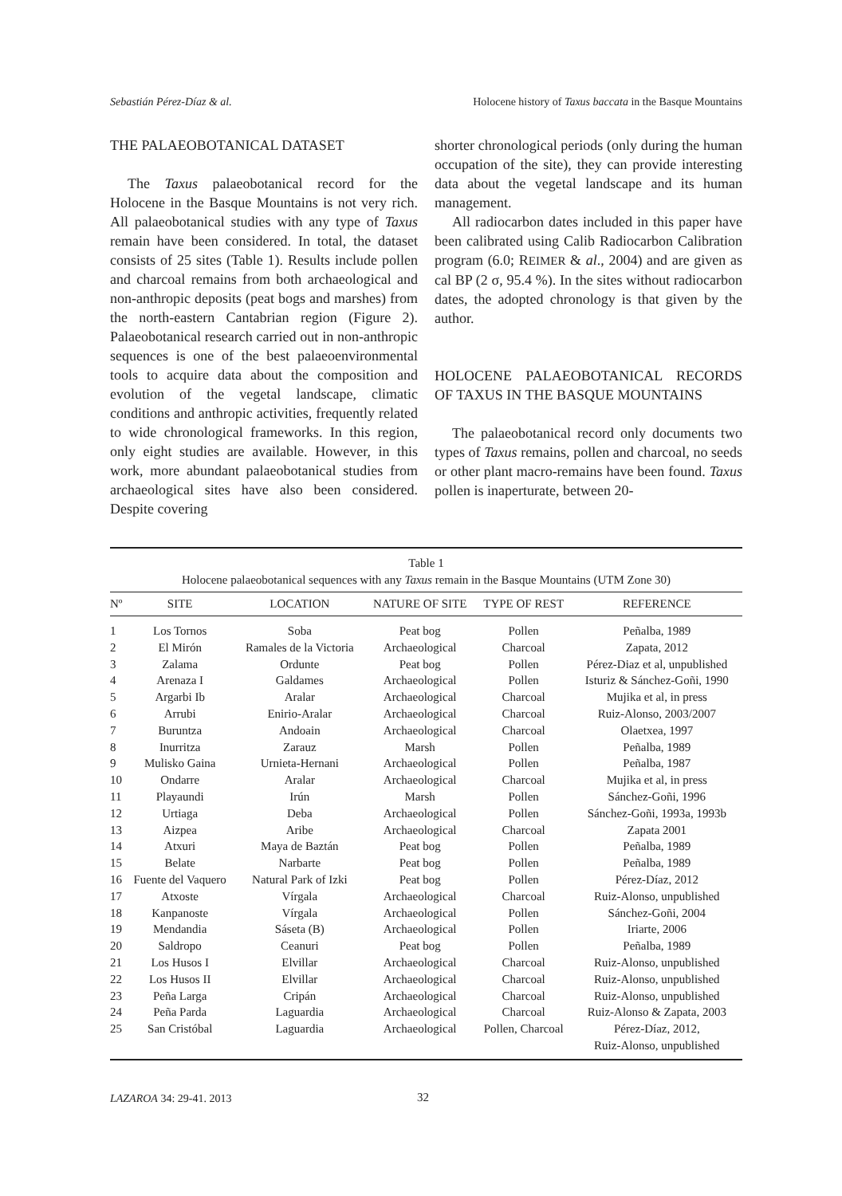Sebastián Pérez-Díaz & al. Holocene history of Taxus baccata in the Basque Mountains
THE PALAEOBOTANICAL DATASET
The Taxus palaeobotanical record for the Holocene in the Basque Mountains is not very rich. All palaeobotanical studies with any type of Taxus remain have been considered. In total, the dataset consists of 25 sites (Table 1). Results include pollen and charcoal remains from both archaeological and non-anthropic deposits (peat bogs and marshes) from the north-eastern Cantabrian region (Figure 2). Palaeobotanical research carried out in non-anthropic sequences is one of the best palaeoenvironmental tools to acquire data about the composition and evolution of the vegetal landscape, climatic conditions and anthropic activities, frequently related to wide chronological frameworks. In this region, only eight studies are available. However, in this work, more abundant palaeobotanical studies from archaeological sites have also been considered. Despite covering
shorter chronological periods (only during the human occupation of the site), they can provide interesting data about the vegetal landscape and its human management.
All radiocarbon dates included in this paper have been calibrated using Calib Radiocarbon Calibration program (6.0; REIMER & al., 2004) and are given as cal BP (2 σ, 95.4 %). In the sites without radiocarbon dates, the adopted chronology is that given by the author.
HOLOCENE PALAEOBOTANICAL RECORDS OF TAXUS IN THE BASQUE MOUNTAINS
The palaeobotanical record only documents two types of Taxus remains, pollen and charcoal, no seeds or other plant macro-remains have been found. Taxus pollen is inaperturate, between 20-
Table 1
Holocene palaeobotanical sequences with any Taxus remain in the Basque Mountains (UTM Zone 30)
| Nº | SITE | LOCATION | NATURE OF SITE | TYPE OF REST | REFERENCE |
| --- | --- | --- | --- | --- | --- |
| 1 | Los Tornos | Soba | Peat bog | Pollen | Peñalba, 1989 |
| 2 | El Mirón | Ramales de la Victoria | Archaeological | Charcoal | Zapata, 2012 |
| 3 | Zalama | Ordunte | Peat bog | Pollen | Pérez-Diaz et al, unpublished |
| 4 | Arenaza I | Galdames | Archaeological | Pollen | Isturiz & Sánchez-Goñi, 1990 |
| 5 | Argarbi Ib | Aralar | Archaeological | Charcoal | Mujika et al, in press |
| 6 | Arrubi | Enirio-Aralar | Archaeological | Charcoal | Ruiz-Alonso, 2003/2007 |
| 7 | Buruntza | Andoain | Archaeological | Charcoal | Olaetxea, 1997 |
| 8 | Inurritza | Zarauz | Marsh | Pollen | Peñalba, 1989 |
| 9 | Mulisko Gaina | Urnieta-Hernani | Archaeological | Pollen | Peñalba, 1987 |
| 10 | Ondarre | Aralar | Archaeological | Charcoal | Mujika et al, in press |
| 11 | Playaundi | Irún | Marsh | Pollen | Sánchez-Goñi, 1996 |
| 12 | Urtiaga | Deba | Archaeological | Pollen | Sánchez-Goñi, 1993a, 1993b |
| 13 | Aizpea | Aribe | Archaeological | Charcoal | Zapata 2001 |
| 14 | Atxuri | Maya de Baztán | Peat bog | Pollen | Peñalba, 1989 |
| 15 | Belate | Narbarte | Peat bog | Pollen | Peñalba, 1989 |
| 16 | Fuente del Vaquero | Natural Park of Izki | Peat bog | Pollen | Pérez-Díaz, 2012 |
| 17 | Atxoste | Vírgala | Archaeological | Charcoal | Ruiz-Alonso, unpublished |
| 18 | Kanpanoste | Vírgala | Archaeological | Pollen | Sánchez-Goñi, 2004 |
| 19 | Mendandia | Sáseta (B) | Archaeological | Pollen | Iriarte, 2006 |
| 20 | Saldropo | Ceanuri | Peat bog | Pollen | Peñalba, 1989 |
| 21 | Los Husos I | Elvillar | Archaeological | Charcoal | Ruiz-Alonso, unpublished |
| 22 | Los Husos II | Elvillar | Archaeological | Charcoal | Ruiz-Alonso, unpublished |
| 23 | Peña Larga | Cripán | Archaeological | Charcoal | Ruiz-Alonso, unpublished |
| 24 | Peña Parda | Laguardia | Archaeological | Charcoal | Ruiz-Alonso & Zapata, 2003 |
| 25 | San Cristóbal | Laguardia | Archaeological | Pollen, Charcoal | Pérez-Díaz, 2012, Ruiz-Alonso, unpublished |
LAZAROA 34: 29-41. 2013 32